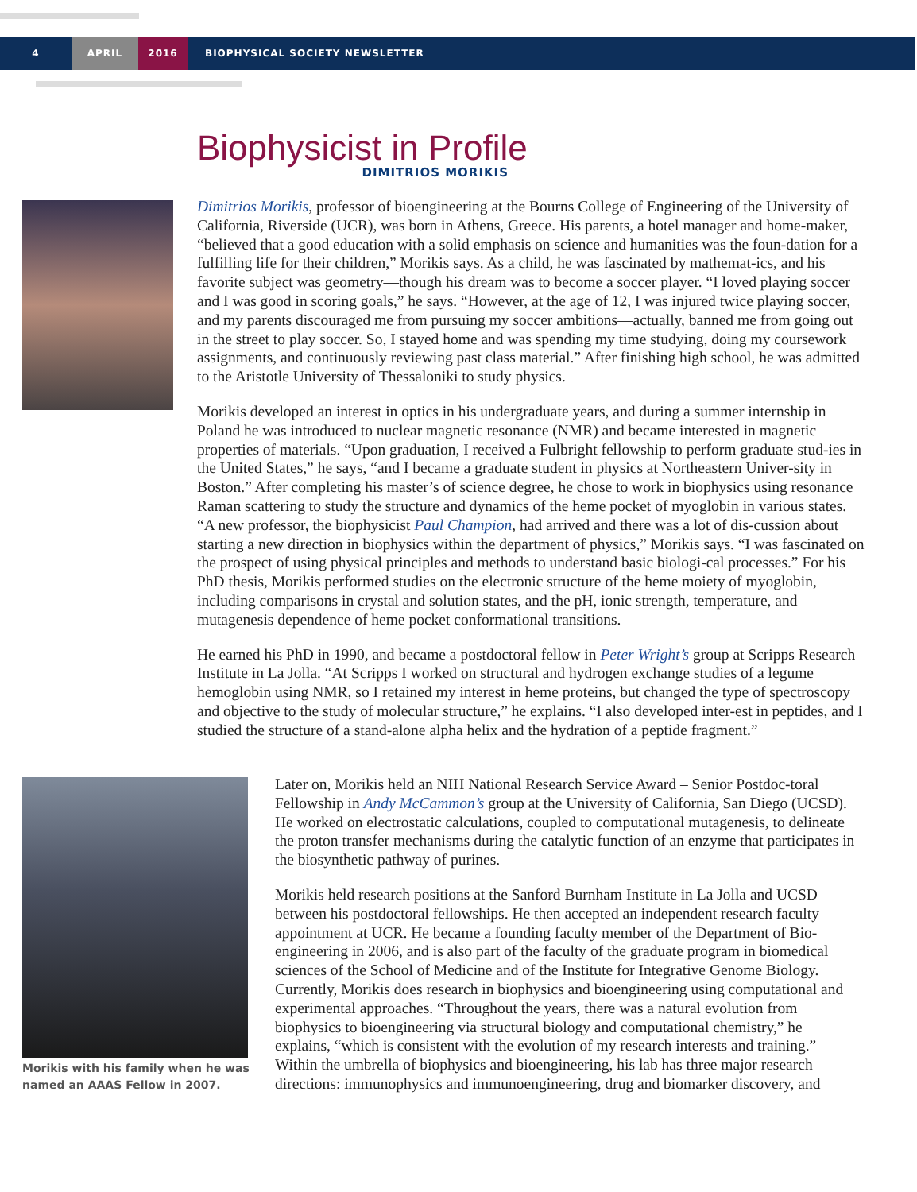4 APRIL 2016 BIOPHYSICAL SOCIETY NEWSLETTER
Biophysicist in Profile
DIMITRIOS MORIKIS
Dimitrios Morikis, professor of bioengineering at the Bourns College of Engineering of the University of California, Riverside (UCR), was born in Athens, Greece. His parents, a hotel manager and home-maker, “believed that a good education with a solid emphasis on science and humanities was the foun-dation for a fulfilling life for their children,” Morikis says. As a child, he was fascinated by mathemat-ics, and his favorite subject was geometry—though his dream was to become a soccer player. “I loved playing soccer and I was good in scoring goals,” he says. “However, at the age of 12, I was injured twice playing soccer, and my parents discouraged me from pursuing my soccer ambitions—actually, banned me from going out in the street to play soccer. So, I stayed home and was spending my time studying, doing my coursework assignments, and continuously reviewing past class material.” After finishing high school, he was admitted to the Aristotle University of Thessaloniki to study physics.
Morikis developed an interest in optics in his undergraduate years, and during a summer internship in Poland he was introduced to nuclear magnetic resonance (NMR) and became interested in magnetic properties of materials. “Upon graduation, I received a Fulbright fellowship to perform graduate stud-ies in the United States,” he says, “and I became a graduate student in physics at Northeastern Univer-sity in Boston.” After completing his master’s of science degree, he chose to work in biophysics using resonance Raman scattering to study the structure and dynamics of the heme pocket of myoglobin in various states. “A new professor, the biophysicist Paul Champion, had arrived and there was a lot of dis-cussion about starting a new direction in biophysics within the department of physics,” Morikis says. “I was fascinated on the prospect of using physical principles and methods to understand basic biologi-cal processes.” For his PhD thesis, Morikis performed studies on the electronic structure of the heme moiety of myoglobin, including comparisons in crystal and solution states, and the pH, ionic strength, temperature, and mutagenesis dependence of heme pocket conformational transitions.
He earned his PhD in 1990, and became a postdoctoral fellow in Peter Wright’s group at Scripps Research Institute in La Jolla. “At Scripps I worked on structural and hydrogen exchange studies of a legume hemoglobin using NMR, so I retained my interest in heme proteins, but changed the type of spectroscopy and objective to the study of molecular structure,” he explains. “I also developed inter-est in peptides, and I studied the structure of a stand-alone alpha helix and the hydration of a peptide fragment.”
Morikis with his family when he was named an AAAS Fellow in 2007.
Later on, Morikis held an NIH National Research Service Award – Senior Postdoc-toral Fellowship in Andy McCammon’s group at the University of California, San Diego (UCSD). He worked on electrostatic calculations, coupled to computational mutagenesis, to delineate the proton transfer mechanisms during the catalytic function of an enzyme that participates in the biosynthetic pathway of purines.
Morikis held research positions at the Sanford Burnham Institute in La Jolla and UCSD between his postdoctoral fellowships. He then accepted an independent research faculty appointment at UCR. He became a founding faculty member of the Department of Bio-engineering in 2006, and is also part of the faculty of the graduate program in biomedical sciences of the School of Medicine and of the Institute for Integrative Genome Biology. Currently, Morikis does research in biophysics and bioengineering using computational and experimental approaches. “Throughout the years, there was a natural evolution from biophysics to bioengineering via structural biology and computational chemistry,” he explains, “which is consistent with the evolution of my research interests and training.” Within the umbrella of biophysics and bioengineering, his lab has three major research directions: immunophysics and immunoengineering, drug and biomarker discovery, and